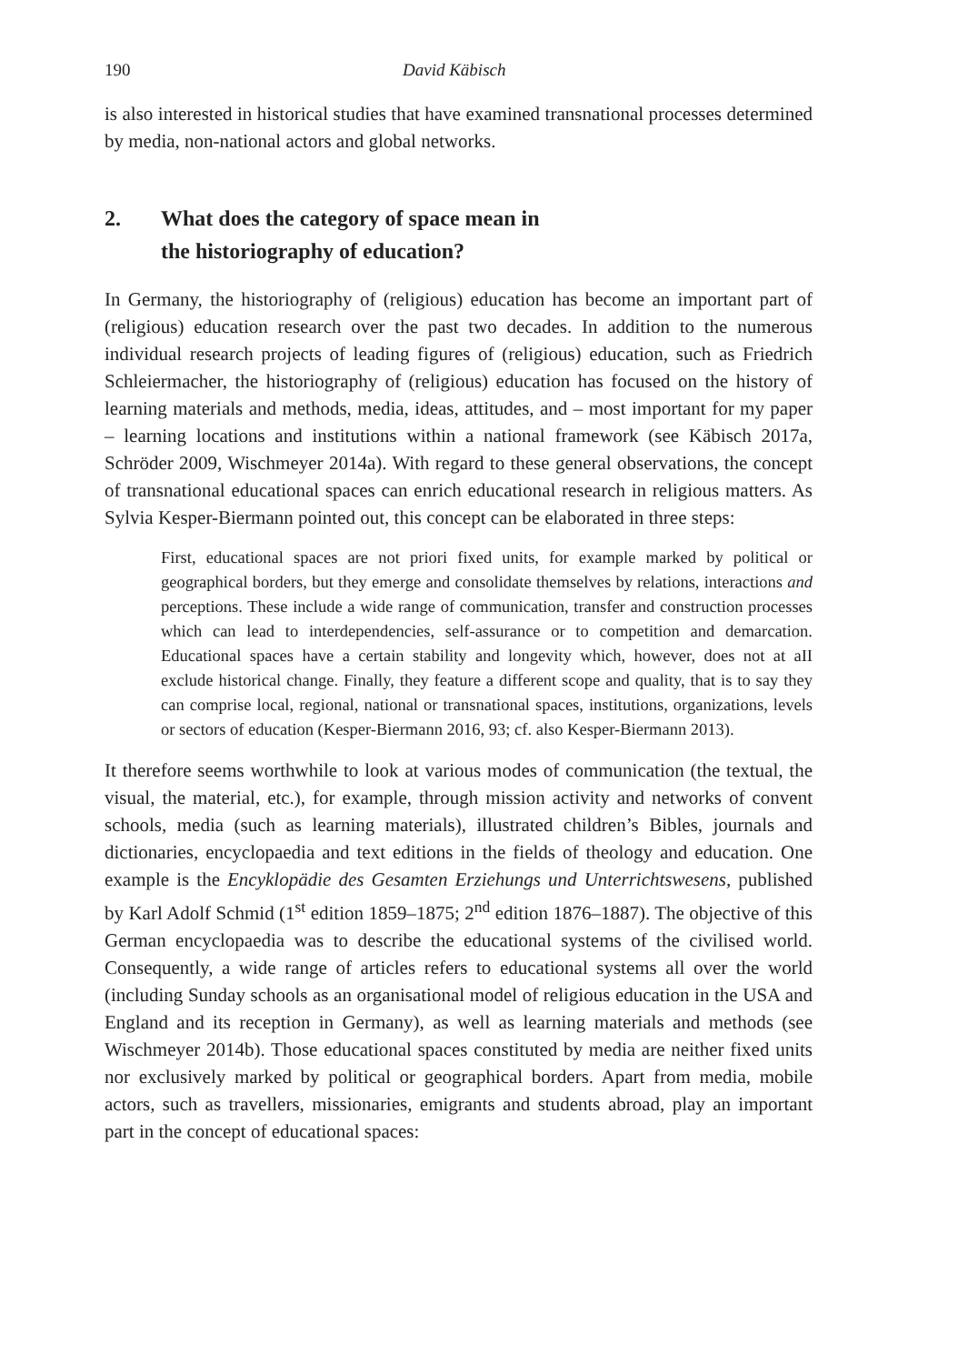190 David Käbisch
is also interested in historical studies that have examined transnational processes determined by media, non-national actors and global networks.
2. What does the category of space mean in
the historiography of education?
In Germany, the historiography of (religious) education has become an important part of (religious) education research over the past two decades. In addition to the numerous individual research projects of leading figures of (religious) education, such as Friedrich Schleiermacher, the historiography of (religious) education has focused on the history of learning materials and methods, media, ideas, attitudes, and – most important for my paper – learning locations and institutions within a national framework (see Käbisch 2017a, Schröder 2009, Wischmeyer 2014a). With regard to these general observations, the concept of transnational educational spaces can enrich educational research in religious matters. As Sylvia Kesper-Biermann pointed out, this concept can be elaborated in three steps:
First, educational spaces are not priori fixed units, for example marked by political or geographical borders, but they emerge and consolidate themselves by relations, interactions and perceptions. These include a wide range of communication, transfer and construction processes which can lead to interdependencies, self-assurance or to competition and demarcation. Educational spaces have a certain stability and longevity which, however, does not at aII exclude historical change. Finally, they feature a different scope and quality, that is to say they can comprise local, regional, national or transnational spaces, institutions, organizations, levels or sectors of education (Kesper-Biermann 2016, 93; cf. also Kesper-Biermann 2013).
It therefore seems worthwhile to look at various modes of communication (the textual, the visual, the material, etc.), for example, through mission activity and networks of convent schools, media (such as learning materials), illustrated children’s Bibles, journals and dictionaries, encyclopaedia and text editions in the fields of theology and education. One example is the Encyklopädie des Gesamten Erziehungs und Unterrichtswesens, published by Karl Adolf Schmid (1<sup>st</sup> edition 1859–1875; 2<sup>nd</sup> edition 1876–1887). The objective of this German encyclopaedia was to describe the educational systems of the civilised world. Consequently, a wide range of articles refers to educational systems all over the world (including Sunday schools as an organisational model of religious education in the USA and England and its reception in Germany), as well as learning materials and methods (see Wischmeyer 2014b). Those educational spaces constituted by media are neither fixed units nor exclusively marked by political or geographical borders. Apart from media, mobile actors, such as travellers, missionaries, emigrants and students abroad, play an important part in the concept of educational spaces: